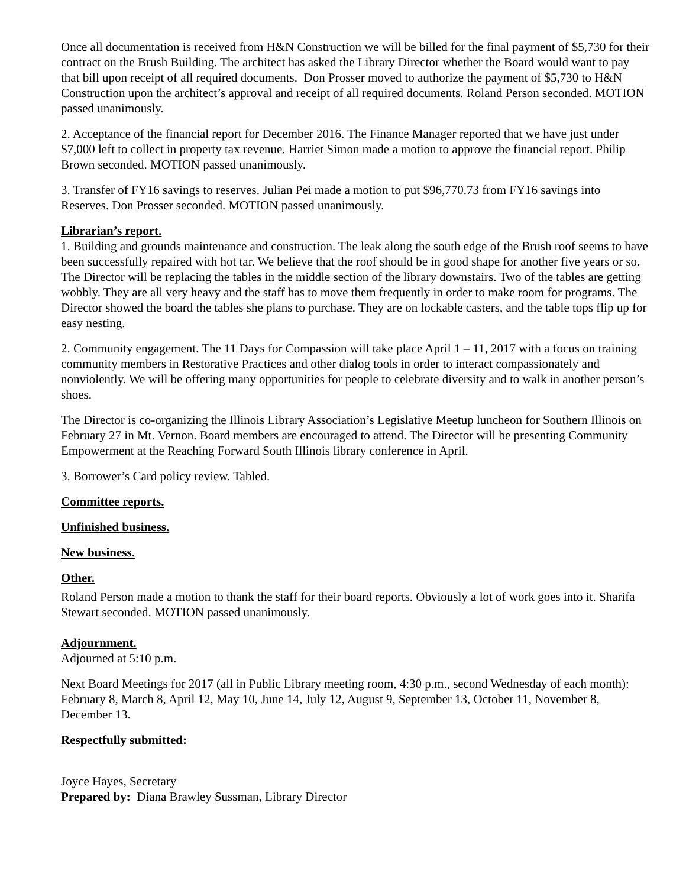Once all documentation is received from H&N Construction we will be billed for the final payment of $5,730 for their contract on the Brush Building. The architect has asked the Library Director whether the Board would want to pay that bill upon receipt of all required documents. Don Prosser moved to authorize the payment of $5,730 to H&N Construction upon the architect’s approval and receipt of all required documents. Roland Person seconded. MOTION passed unanimously.
2. Acceptance of the financial report for December 2016. The Finance Manager reported that we have just under $7,000 left to collect in property tax revenue. Harriet Simon made a motion to approve the financial report. Philip Brown seconded. MOTION passed unanimously.
3. Transfer of FY16 savings to reserves. Julian Pei made a motion to put $96,770.73 from FY16 savings into Reserves. Don Prosser seconded. MOTION passed unanimously.
Librarian’s report.
1. Building and grounds maintenance and construction. The leak along the south edge of the Brush roof seems to have been successfully repaired with hot tar. We believe that the roof should be in good shape for another five years or so. The Director will be replacing the tables in the middle section of the library downstairs. Two of the tables are getting wobbly. They are all very heavy and the staff has to move them frequently in order to make room for programs. The Director showed the board the tables she plans to purchase. They are on lockable casters, and the table tops flip up for easy nesting.
2. Community engagement. The 11 Days for Compassion will take place April 1 – 11, 2017 with a focus on training community members in Restorative Practices and other dialog tools in order to interact compassionately and nonviolently. We will be offering many opportunities for people to celebrate diversity and to walk in another person’s shoes.
The Director is co-organizing the Illinois Library Association’s Legislative Meetup luncheon for Southern Illinois on February 27 in Mt. Vernon. Board members are encouraged to attend. The Director will be presenting Community Empowerment at the Reaching Forward South Illinois library conference in April.
3. Borrower’s Card policy review. Tabled.
Committee reports.
Unfinished business.
New business.
Other.
Roland Person made a motion to thank the staff for their board reports. Obviously a lot of work goes into it. Sharifa Stewart seconded. MOTION passed unanimously.
Adjournment.
Adjourned at 5:10 p.m.
Next Board Meetings for 2017 (all in Public Library meeting room, 4:30 p.m., second Wednesday of each month): February 8, March 8, April 12, May 10, June 14, July 12, August 9, September 13, October 11, November 8, December 13.
Respectfully submitted:
Joyce Hayes, Secretary
Prepared by: Diana Brawley Sussman, Library Director